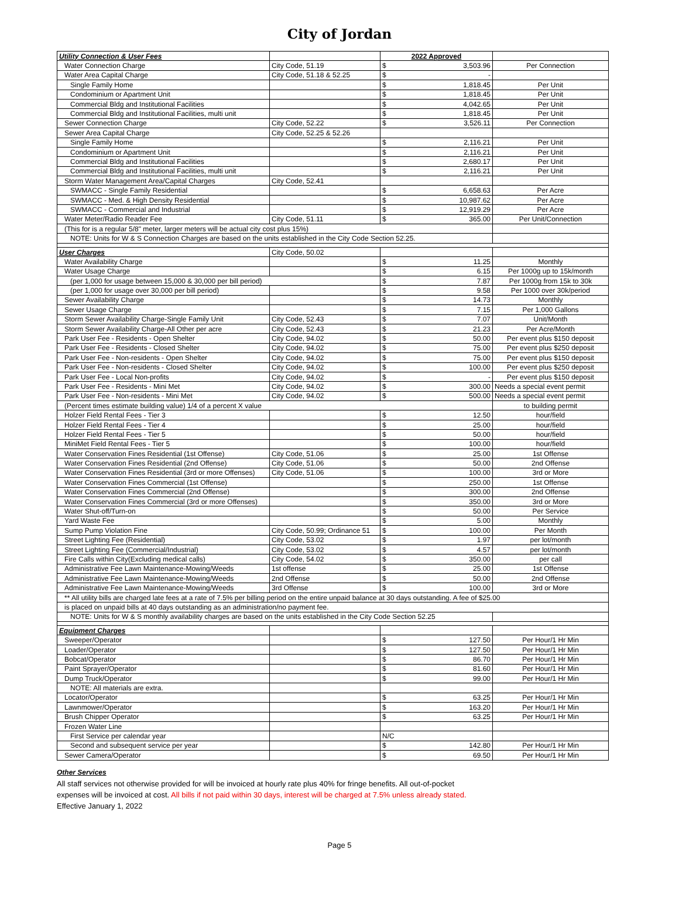City of Jordan
| Utility Connection & User Fees | | 2022 Approved | | |
| Water Connection Charge | City Code, 51.19 | $ | 3,503.96 | Per Connection |
| Water Area Capital Charge | City Code, 51.18 & 52.25 | $ | - | |
| Single Family Home | | $ | 1,818.45 | Per Unit |
| Condominium or Apartment Unit | | $ | 1,818.45 | Per Unit |
| Commercial Bldg and Institutional Facilities | | $ | 4,042.65 | Per Unit |
| Commercial Bldg and Institutional Facilities, multi unit | | $ | 1,818.45 | Per Unit |
| Sewer Connection Charge | City Code, 52.22 | $ | 3,526.11 | Per Connection |
| Sewer Area Capital Charge | City Code, 52.25 & 52.26 | | | |
| Single Family Home | | $ | 2,116.21 | Per Unit |
| Condominium or Apartment Unit | | $ | 2,116.21 | Per Unit |
| Commercial Bldg and Institutional Facilities | | $ | 2,680.17 | Per Unit |
| Commercial Bldg and Institutional Facilities, multi unit | | $ | 2,116.21 | Per Unit |
| Storm Water Management Area/Capital Charges | City Code, 52.41 | | | |
| SWMACC - Single Family Residential | | $ | 6,658.63 | Per Acre |
| SWMACC - Med. & High Density Residential | | $ | 10,987.62 | Per Acre |
| SWMACC - Commercial and Industrial | | $ | 12,919.29 | Per Acre |
| Water Meter/Radio Reader Fee | City Code, 51.11 | $ | 365.00 | Per Unit/Connection |
| (This for is a regular 5/8" meter, larger meters will be actual city cost plus 15%) | | | | |
| NOTE: Units for W & S Connection Charges are based on the units established in the City Code Section 52.25. | | | | |
| User Charges | City Code, 50.02 | | | |
| Water Availability Charge | | $ | 11.25 | Monthly |
| Water Usage Charge | | $ | 6.15 | Per 1000g up to 15k/month |
| (per 1,000 for usage between 15,000 & 30,000 per bill period) | | $ | 7.87 | Per 1000g from 15k to 30k |
| (per 1,000 for usage over 30,000 per bill period) | | $ | 9.58 | Per 1000 over 30k/period |
| Sewer Availability Charge | | $ | 14.73 | Monthly |
| Sewer Usage Charge | | $ | 7.15 | Per 1,000 Gallons |
| Storm Sewer Availability Charge-Single Family Unit | City Code, 52.43 | $ | 7.07 | Unit/Month |
| Storm Sewer Availability Charge-All Other per acre | City Code, 52.43 | $ | 21.23 | Per Acre/Month |
| Park User Fee - Residents - Open Shelter | City Code, 94.02 | $ | 50.00 | Per event plus $150 deposit |
| Park User Fee - Residents - Closed Shelter | City Code, 94.02 | $ | 75.00 | Per event plus $250 deposit |
| Park User Fee - Non-residents - Open Shelter | City Code, 94.02 | $ | 75.00 | Per event plus $150 deposit |
| Park User Fee - Non-residents - Closed Shelter | City Code, 94.02 | $ | 100.00 | Per event plus $250 deposit |
| Park User Fee - Local Non-profits | City Code, 94.02 | $ | - | Per event plus $150 deposit |
| Park User Fee - Residents - Mini Met | City Code, 94.02 | $ | 300.00 | Needs a special event permit |
| Park User Fee - Non-residents - Mini Met | City Code, 94.02 | $ | 500.00 | Needs a special event permit |
| (Percent times estimate building value) 1/4 of a percent X value | | | | to building permit |
| Holzer Field Rental Fees - Tier 3 | | $ | 12.50 | hour/field |
| Holzer Field Rental Fees - Tier 4 | | $ | 25.00 | hour/field |
| Holzer Field Rental Fees - Tier 5 | | $ | 50.00 | hour/field |
| MiniMet Field Rental Fees - Tier 5 | | $ | 100.00 | hour/field |
| Water Conservation Fines Residential (1st Offense) | City Code, 51.06 | $ | 25.00 | 1st Offense |
| Water Conservation Fines Residential (2nd Offense) | City Code, 51.06 | $ | 50.00 | 2nd Offense |
| Water Conservation Fines Residential (3rd or more Offenses) | City Code, 51.06 | $ | 100.00 | 3rd or More |
| Water Conservation Fines Commercial (1st Offense) | | $ | 250.00 | 1st Offense |
| Water Conservation Fines Commercial (2nd Offense) | | $ | 300.00 | 2nd Offense |
| Water Conservation Fines Commercial (3rd or more Offenses) | | $ | 350.00 | 3rd or More |
| Water Shut-off/Turn-on | | $ | 50.00 | Per Service |
| Yard Waste Fee | | $ | 5.00 | Monthly |
| Sump Pump Violation Fine | City Code, 50.99; Ordinance 51 | $ | 100.00 | Per Month |
| Street Lighting Fee (Residential) | City Code, 53.02 | $ | 1.97 | per lot/month |
| Street Lighting Fee (Commercial/Industrial) | City Code, 53.02 | $ | 4.57 | per lot/month |
| Fire Calls within City(Excluding medical calls) | City Code, 54.02 | $ | 350.00 | per call |
| Administrative Fee Lawn Maintenance-Mowing/Weeds | 1st offense | $ | 25.00 | 1st Offense |
| Administrative Fee Lawn Maintenance-Mowing/Weeds | 2nd Offense | $ | 50.00 | 2nd Offense |
| Administrative Fee Lawn Maintenance-Mowing/Weeds | 3rd Offense | $ | 100.00 | 3rd or More |
| ** All utility bills are charged late fees at a rate of 7.5% per billing period on the entire unpaid balance at 30 days outstanding. A fee of $25.00 | | | | |
| is placed on unpaid bills at 40 days outstanding as an administration/no payment fee. | | | | |
| NOTE: Units for W & S monthly availability charges are based on the units established in the City Code Section 52.25 | | | | |
| Equipment Charges | | | | |
| Sweeper/Operator | | $ | 127.50 | Per Hour/1 Hr Min |
| Loader/Operator | | $ | 127.50 | Per Hour/1 Hr Min |
| Bobcat/Operator | | $ | 86.70 | Per Hour/1 Hr Min |
| Paint Sprayer/Operator | | $ | 81.60 | Per Hour/1 Hr Min |
| Dump Truck/Operator | | $ | 99.00 | Per Hour/1 Hr Min |
| NOTE: All materials are extra. | | | | |
| Locator/Operator | | $ | 63.25 | Per Hour/1 Hr Min |
| Lawnmower/Operator | | $ | 163.20 | Per Hour/1 Hr Min |
| Brush Chipper Operator | | $ | 63.25 | Per Hour/1 Hr Min |
| Frozen Water Line | | | | |
| First Service per calendar year | | N/C | | |
| Second and subsequent service per year | | $ | 142.80 | Per Hour/1 Hr Min |
| Sewer Camera/Operator | | $ | 69.50 | Per Hour/1 Hr Min |
Other Services
All staff services not otherwise provided for will be invoiced at hourly rate plus 40% for fringe benefits. All out-of-pocket
expenses will be invoiced at cost. All bills if not paid within 30 days, interest will be charged at 7.5% unless already stated.
Effective January 1, 2022
Page 5